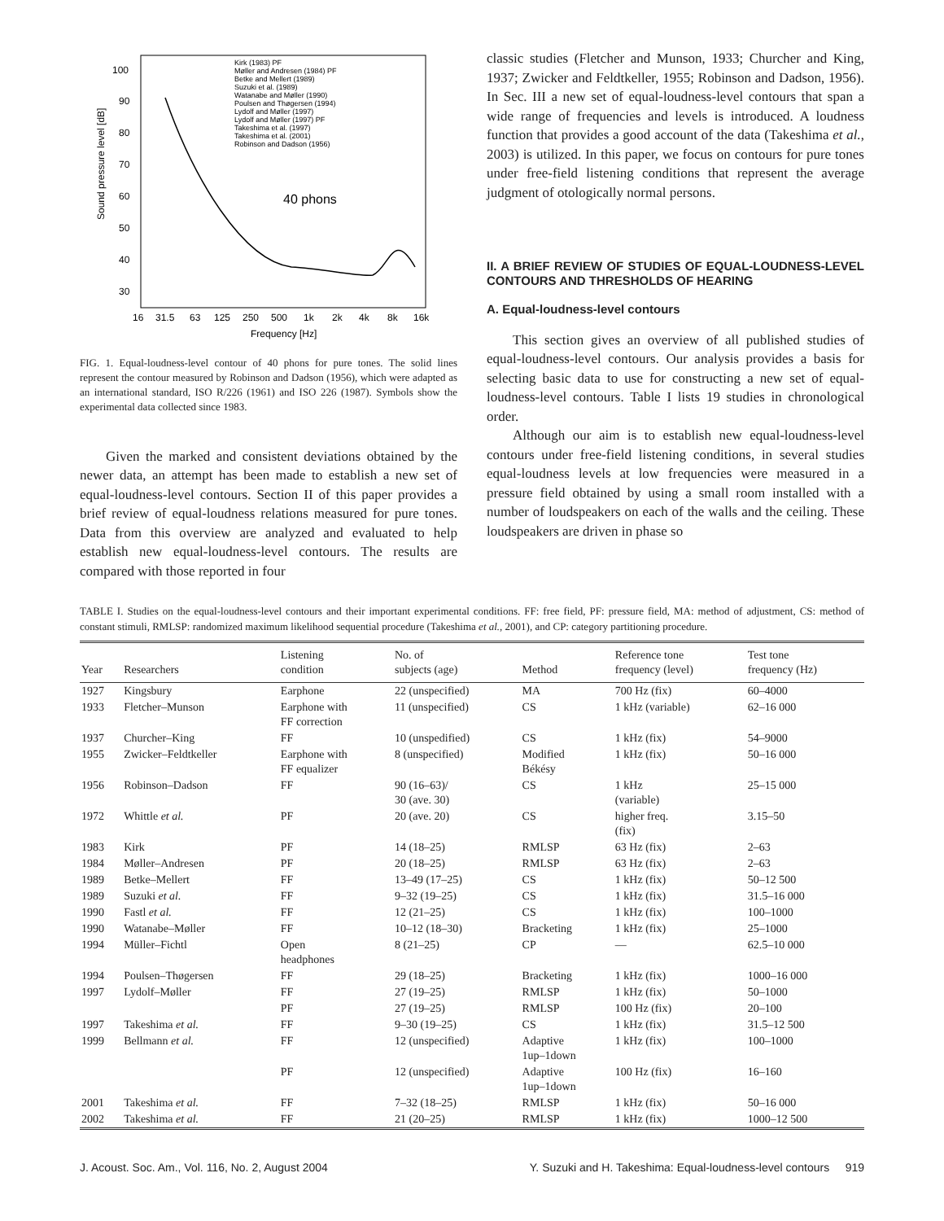100
90
80
70
60
50
40
30
Sound pressure level [dB]
16
31.5
63
125
250
500
1k
2k
4k
8k
16k
Frequency [Hz]
40 phons
Kirk (1983) PF
Møller and Andresen (1984) PF
Betke and Mellert (1989)
Suzuki et al. (1989)
Watanabe and Møller (1990)
Poulsen and Thøgersen (1994)
Lydolf and Møller (1997)
Lydolf and Møller (1997) PF
Takeshima et al. (1997)
Takeshima et al. (2001)
Robinson and Dadson (1956)
FIG. 1. Equal-loudness-level contour of 40 phons for pure tones. The solid lines represent the contour measured by Robinson and Dadson (1956), which were adapted as an international standard, ISO R/226 (1961) and ISO 226 (1987). Symbols show the experimental data collected since 1983.
Given the marked and consistent deviations obtained by the newer data, an attempt has been made to establish a new set of equal-loudness-level contours. Section II of this paper provides a brief review of equal-loudness relations measured for pure tones. Data from this overview are analyzed and evaluated to help establish new equal-loudness-level contours. The results are compared with those reported in four
classic studies (Fletcher and Munson, 1933; Churcher and King, 1937; Zwicker and Feldtkeller, 1955; Robinson and Dadson, 1956). In Sec. III a new set of equal-loudness-level contours that span a wide range of frequencies and levels is introduced. A loudness function that provides a good account of the data (Takeshima et al., 2003) is utilized. In this paper, we focus on contours for pure tones under free-field listening conditions that represent the average judgment of otologically normal persons.
II. A BRIEF REVIEW OF STUDIES OF EQUAL-LOUDNESS-LEVEL CONTOURS AND THRESHOLDS OF HEARING
A. Equal-loudness-level contours
This section gives an overview of all published studies of equal-loudness-level contours. Our analysis provides a basis for selecting basic data to use for constructing a new set of equal-loudness-level contours. Table I lists 19 studies in chronological order.
Although our aim is to establish new equal-loudness-level contours under free-field listening conditions, in several studies equal-loudness levels at low frequencies were measured in a pressure field obtained by using a small room installed with a number of loudspeakers on each of the walls and the ceiling. These loudspeakers are driven in phase so
TABLE I. Studies on the equal-loudness-level contours and their important experimental conditions. FF: free field, PF: pressure field, MA: method of adjustment, CS: method of constant stimuli, RMLSP: randomized maximum likelihood sequential procedure (Takeshima et al., 2001), and CP: category partitioning procedure.
| Year | Researchers | Listening condition | No. of subjects (age) | Method | Reference tone frequency (level) | Test tone frequency (Hz) |
| --- | --- | --- | --- | --- | --- | --- |
| 1927 | Kingsbury | Earphone | 22 (unspecified) | MA | 700 Hz (fix) | 60–4000 |
| 1933 | Fletcher–Munson | Earphone with FF correction | 11 (unspecified) | CS | 1 kHz (variable) | 62–16 000 |
| 1937 | Churcher–King | FF | 10 (unspedified) | CS | 1 kHz (fix) | 54–9000 |
| 1955 | Zwicker–Feldtkeller | Earphone with FF equalizer | 8 (unspecified) | Modified Békésy | 1 kHz (fix) | 50–16 000 |
| 1956 | Robinson–Dadson | FF | 90 (16–63)/ 30 (ave. 30) | CS | 1 kHz (variable) | 25–15 000 |
| 1972 | Whittle et al. | PF | 20 (ave. 20) | CS | higher freq. (fix) | 3.15–50 |
| 1983 | Kirk | PF | 14 (18–25) | RMLSP | 63 Hz (fix) | 2–63 |
| 1984 | Møller–Andresen | PF | 20 (18–25) | RMLSP | 63 Hz (fix) | 2–63 |
| 1989 | Betke–Mellert | FF | 13–49 (17–25) | CS | 1 kHz (fix) | 50–12 500 |
| 1989 | Suzuki et al. | FF | 9–32 (19–25) | CS | 1 kHz (fix) | 31.5–16 000 |
| 1990 | Fastl et al. | FF | 12 (21–25) | CS | 1 kHz (fix) | 100–1000 |
| 1990 | Watanabe–Møller | FF | 10–12 (18–30) | Bracketing | 1 kHz (fix) | 25–1000 |
| 1994 | Müller–Fichtl | Open headphones | 8 (21–25) | CP | — | 62.5–10 000 |
| 1994 | Poulsen–Thøgersen | FF | 29 (18–25) | Bracketing | 1 kHz (fix) | 1000–16 000 |
| 1997 | Lydolf–Møller | FF | 27 (19–25) | RMLSP | 1 kHz (fix) | 50–1000 |
| | | PF | 27 (19–25) | RMLSP | 100 Hz (fix) | 20–100 |
| 1997 | Takeshima et al. | FF | 9–30 (19–25) | CS | 1 kHz (fix) | 31.5–12 500 |
| 1999 | Bellmann et al. | FF | 12 (unspecified) | Adaptive 1up–1down | 1 kHz (fix) | 100–1000 |
| | | PF | 12 (unspecified) | Adaptive 1up–1down | 100 Hz (fix) | 16–160 |
| 2001 | Takeshima et al. | FF | 7–32 (18–25) | RMLSP | 1 kHz (fix) | 50–16 000 |
| 2002 | Takeshima et al. | FF | 21 (20–25) | RMLSP | 1 kHz (fix) | 1000–12 500 |
J. Acoust. Soc. Am., Vol. 116, No. 2, August 2004 Y. Suzuki and H. Takeshima: Equal-loudness-level contours 919